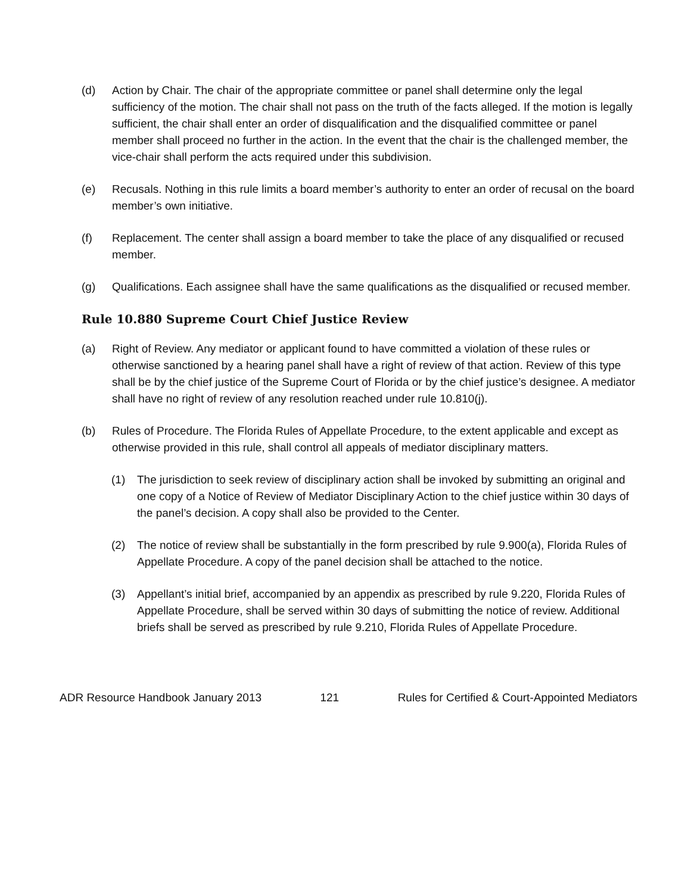(d) Action by Chair. The chair of the appropriate committee or panel shall determine only the legal sufficiency of the motion. The chair shall not pass on the truth of the facts alleged. If the motion is legally sufficient, the chair shall enter an order of disqualification and the disqualified committee or panel member shall proceed no further in the action. In the event that the chair is the challenged member, the vice-chair shall perform the acts required under this subdivision.
(e) Recusals. Nothing in this rule limits a board member’s authority to enter an order of recusal on the board member’s own initiative.
(f) Replacement. The center shall assign a board member to take the place of any disqualified or recused member.
(g) Qualifications. Each assignee shall have the same qualifications as the disqualified or recused member.
Rule 10.880 Supreme Court Chief Justice Review
(a) Right of Review. Any mediator or applicant found to have committed a violation of these rules or otherwise sanctioned by a hearing panel shall have a right of review of that action. Review of this type shall be by the chief justice of the Supreme Court of Florida or by the chief justice’s designee. A mediator shall have no right of review of any resolution reached under rule 10.810(j).
(b) Rules of Procedure. The Florida Rules of Appellate Procedure, to the extent applicable and except as otherwise provided in this rule, shall control all appeals of mediator disciplinary matters.
(1) The jurisdiction to seek review of disciplinary action shall be invoked by submitting an original and one copy of a Notice of Review of Mediator Disciplinary Action to the chief justice within 30 days of the panel’s decision. A copy shall also be provided to the Center.
(2) The notice of review shall be substantially in the form prescribed by rule 9.900(a), Florida Rules of Appellate Procedure. A copy of the panel decision shall be attached to the notice.
(3) Appellant’s initial brief, accompanied by an appendix as prescribed by rule 9.220, Florida Rules of Appellate Procedure, shall be served within 30 days of submitting the notice of review. Additional briefs shall be served as prescribed by rule 9.210, Florida Rules of Appellate Procedure.
ADR Resource Handbook January 2013 121 Rules for Certified & Court-Appointed Mediators